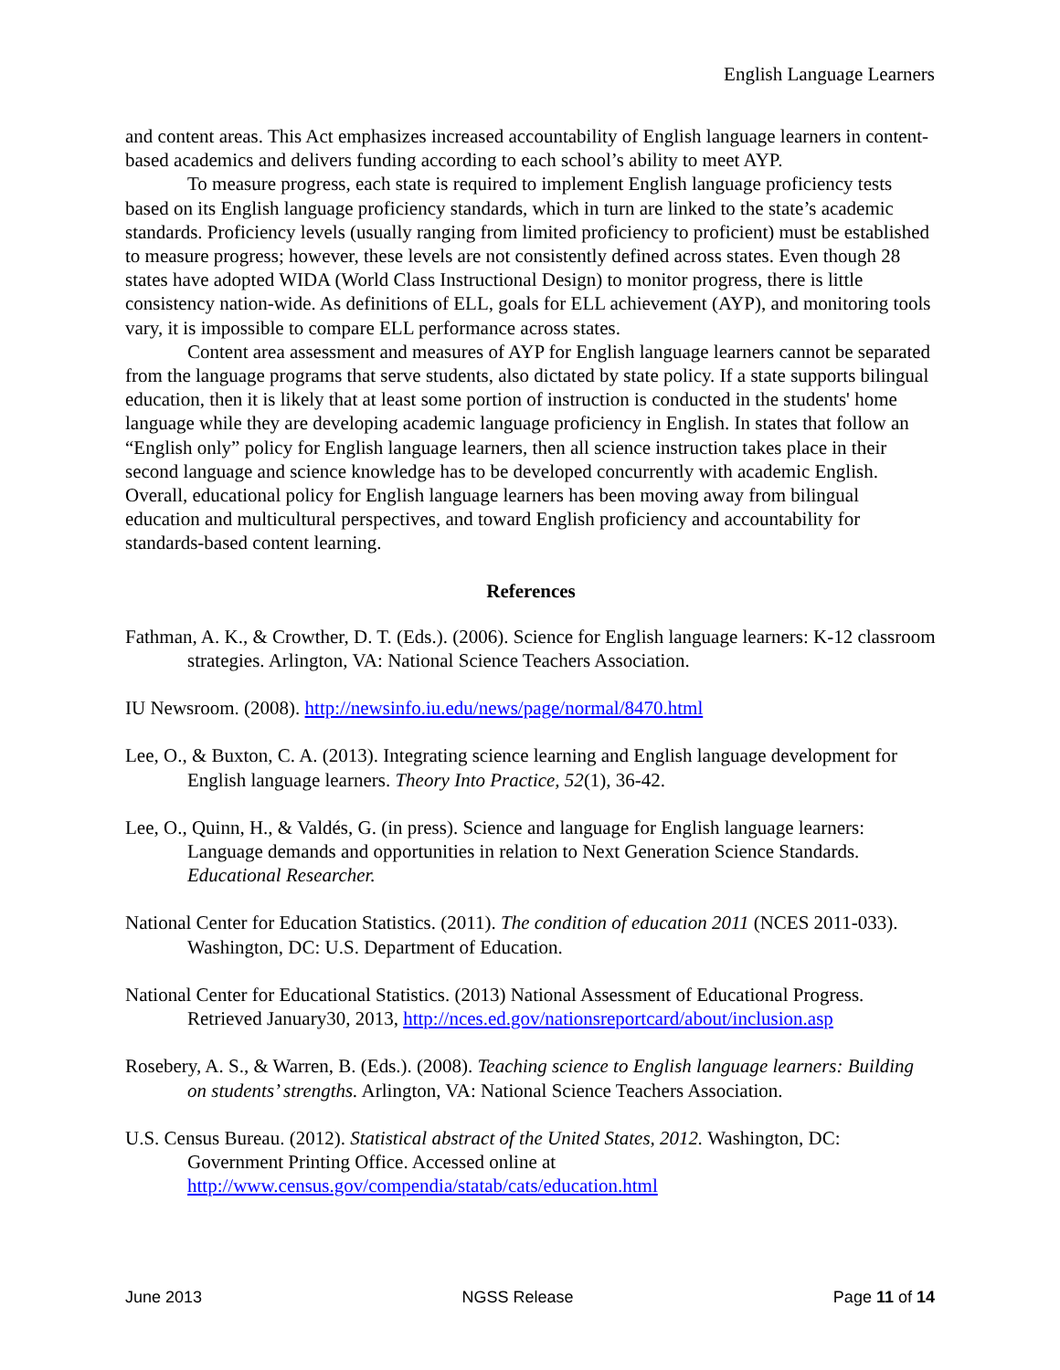English Language Learners
and content areas. This Act emphasizes increased accountability of English language learners in content-based academics and delivers funding according to each school’s ability to meet AYP.
To measure progress, each state is required to implement English language proficiency tests based on its English language proficiency standards, which in turn are linked to the state’s academic standards. Proficiency levels (usually ranging from limited proficiency to proficient) must be established to measure progress; however, these levels are not consistently defined across states. Even though 28 states have adopted WIDA (World Class Instructional Design) to monitor progress, there is little consistency nation-wide. As definitions of ELL, goals for ELL achievement (AYP), and monitoring tools vary, it is impossible to compare ELL performance across states.
Content area assessment and measures of AYP for English language learners cannot be separated from the language programs that serve students, also dictated by state policy. If a state supports bilingual education, then it is likely that at least some portion of instruction is conducted in the students' home language while they are developing academic language proficiency in English. In states that follow an “English only” policy for English language learners, then all science instruction takes place in their second language and science knowledge has to be developed concurrently with academic English. Overall, educational policy for English language learners has been moving away from bilingual education and multicultural perspectives, and toward English proficiency and accountability for standards-based content learning.
References
Fathman, A. K., & Crowther, D. T. (Eds.). (2006). Science for English language learners: K-12 classroom strategies. Arlington, VA: National Science Teachers Association.
IU Newsroom. (2008). http://newsinfo.iu.edu/news/page/normal/8470.html
Lee, O., & Buxton, C. A. (2013). Integrating science learning and English language development for English language learners. Theory Into Practice, 52(1), 36-42.
Lee, O., Quinn, H., & Valdés, G. (in press). Science and language for English language learners: Language demands and opportunities in relation to Next Generation Science Standards. Educational Researcher.
National Center for Education Statistics. (2011). The condition of education 2011 (NCES 2011-033). Washington, DC: U.S. Department of Education.
National Center for Educational Statistics. (2013) National Assessment of Educational Progress. Retrieved January30, 2013, http://nces.ed.gov/nationsreportcard/about/inclusion.asp
Rosebery, A. S., & Warren, B. (Eds.). (2008). Teaching science to English language learners: Building on students’ strengths. Arlington, VA: National Science Teachers Association.
U.S. Census Bureau. (2012). Statistical abstract of the United States, 2012. Washington, DC: Government Printing Office. Accessed online at http://www.census.gov/compendia/statab/cats/education.html
June 2013 NGSS Release Page 11 of 14